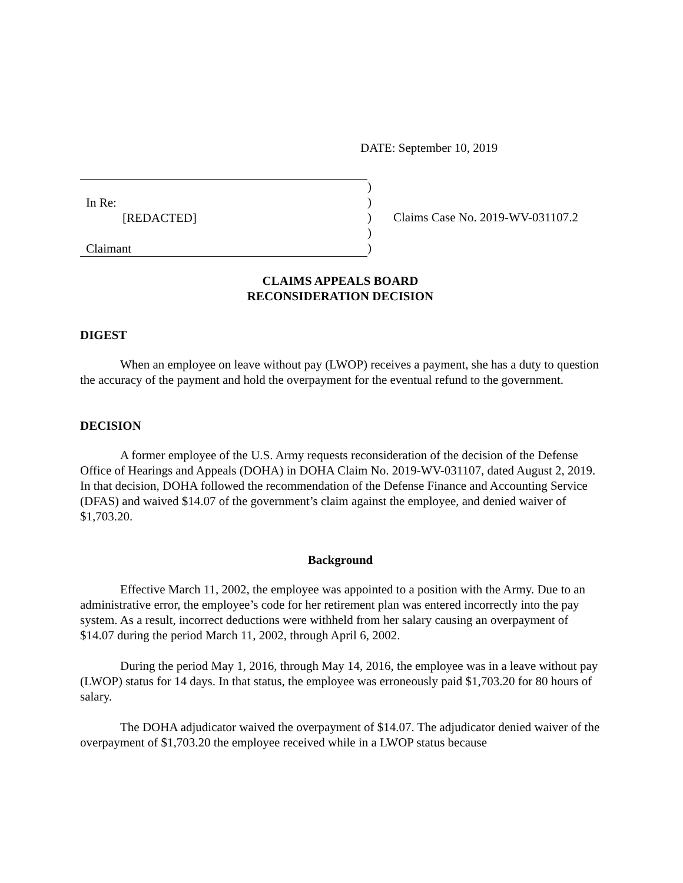DATE: September 10, 2019
In Re:
[REDACTED]
Claimant
)
)
)
)
)
Claims Case No. 2019-WV-031107.2
CLAIMS APPEALS BOARD
RECONSIDERATION DECISION
DIGEST
When an employee on leave without pay (LWOP) receives a payment, she has a duty to question the accuracy of the payment and hold the overpayment for the eventual refund to the government.
DECISION
A former employee of the U.S. Army requests reconsideration of the decision of the Defense Office of Hearings and Appeals (DOHA) in DOHA Claim No. 2019-WV-031107, dated August 2, 2019. In that decision, DOHA followed the recommendation of the Defense Finance and Accounting Service (DFAS) and waived $14.07 of the government’s claim against the employee, and denied waiver of $1,703.20.
Background
Effective March 11, 2002, the employee was appointed to a position with the Army. Due to an administrative error, the employee’s code for her retirement plan was entered incorrectly into the pay system. As a result, incorrect deductions were withheld from her salary causing an overpayment of $14.07 during the period March 11, 2002, through April 6, 2002.
During the period May 1, 2016, through May 14, 2016, the employee was in a leave without pay (LWOP) status for 14 days. In that status, the employee was erroneously paid $1,703.20 for 80 hours of salary.
The DOHA adjudicator waived the overpayment of $14.07. The adjudicator denied waiver of the overpayment of $1,703.20 the employee received while in a LWOP status because